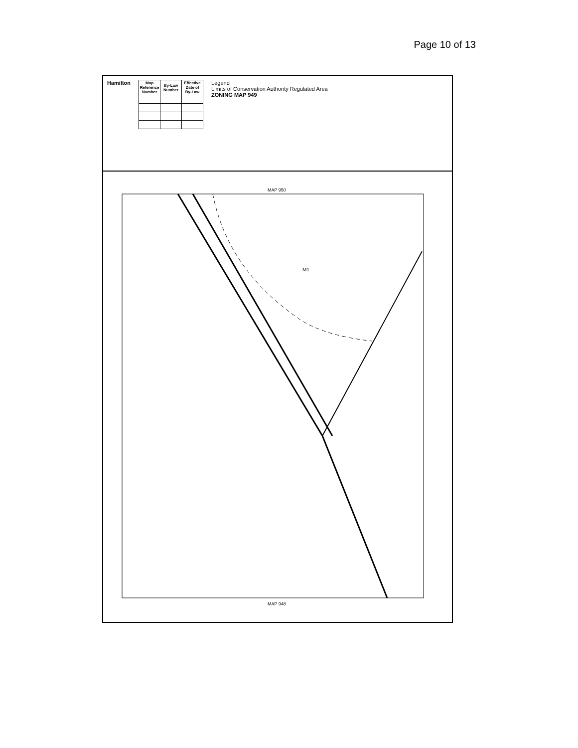Page 10 of 13
Hamilton
| Map Reference Number | By-Law Number | Effective Date of By-Law |
| --- | --- | --- |
Legend
Limits of Conservation Authority Regulated Area
ZONING MAP 949
MAP 950
MAP 948
M1